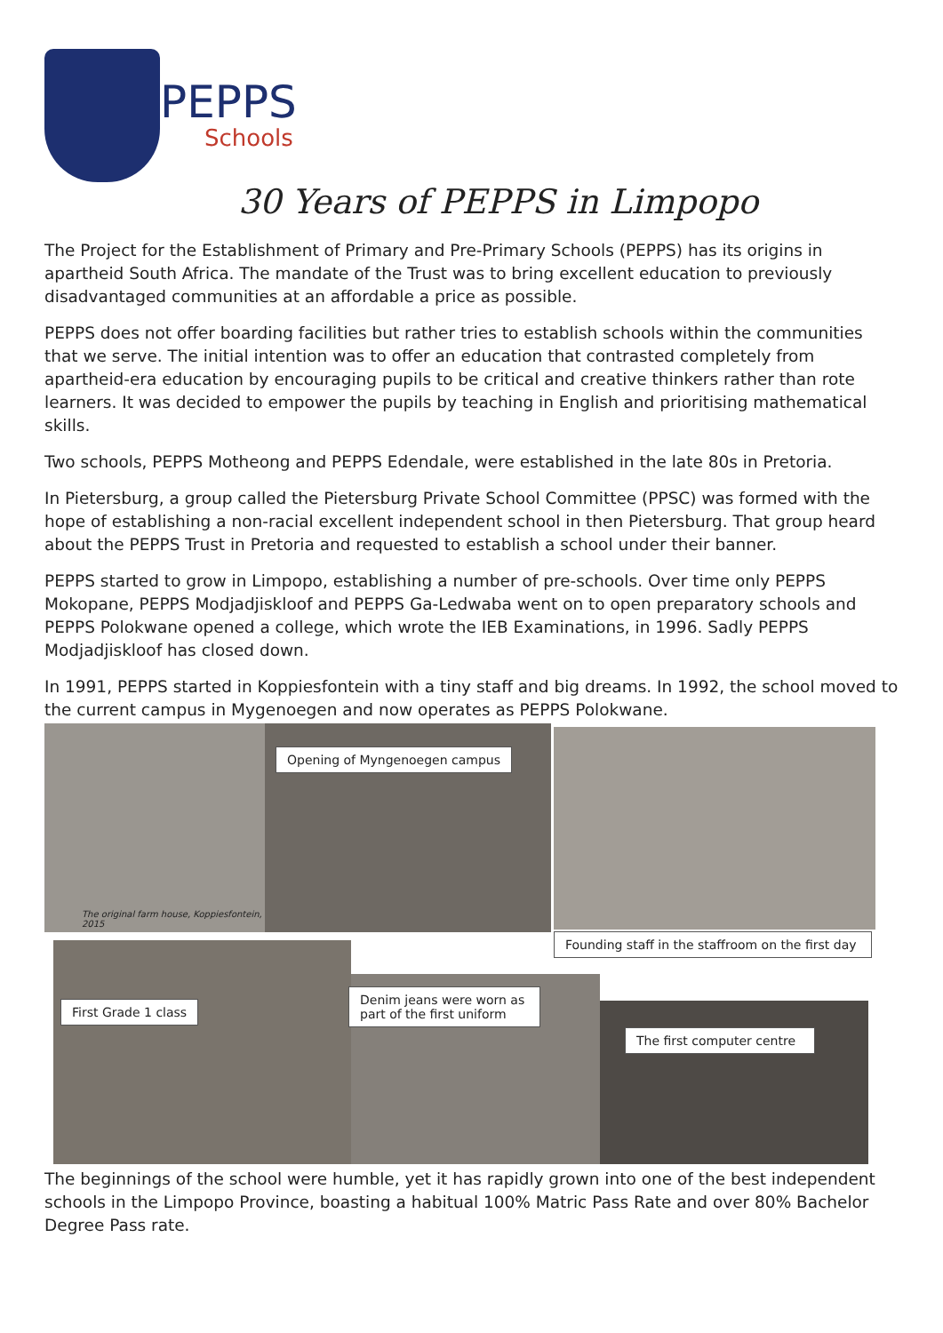PEPPS
Schools
30 Years of PEPPS in Limpopo
The Project for the Establishment of Primary and Pre-Primary Schools (PEPPS) has its origins in apartheid South Africa. The mandate of the Trust was to bring excellent education to previously disadvantaged communities at an affordable a price as possible.
PEPPS does not offer boarding facilities but rather tries to establish schools within the communities that we serve. The initial intention was to offer an education that contrasted completely from apartheid-era education by encouraging pupils to be critical and creative thinkers rather than rote learners. It was decided to empower the pupils by teaching in English and prioritising mathematical skills.
Two schools, PEPPS Motheong and PEPPS Edendale, were established in the late 80s in Pretoria.
In Pietersburg, a group called the Pietersburg Private School Committee (PPSC) was formed with the hope of establishing a non-racial excellent independent school in then Pietersburg. That group heard about the PEPPS Trust in Pretoria and requested to establish a school under their banner.
PEPPS started to grow in Limpopo, establishing a number of pre-schools. Over time only PEPPS Mokopane, PEPPS Modjadjiskloof and PEPPS Ga-Ledwaba went on to open preparatory schools and PEPPS Polokwane opened a college, which wrote the IEB Examinations, in 1996. Sadly PEPPS Modjadjiskloof has closed down.
In 1991, PEPPS started in Koppiesfontein with a tiny staff and big dreams. In 1992, the school moved to the current campus in Mygenoegen and now operates as PEPPS Polokwane.
The original farm house, Koppiesfontein, 2015
Opening of Myngenoegen campus
Founding staff in the staffroom on the first day
First Grade 1 class
Denim jeans were worn as part of the first uniform
The first computer centre
The beginnings of the school were humble, yet it has rapidly grown into one of the best independent schools in the Limpopo Province, boasting a habitual 100% Matric Pass Rate and over 80% Bachelor Degree Pass rate.